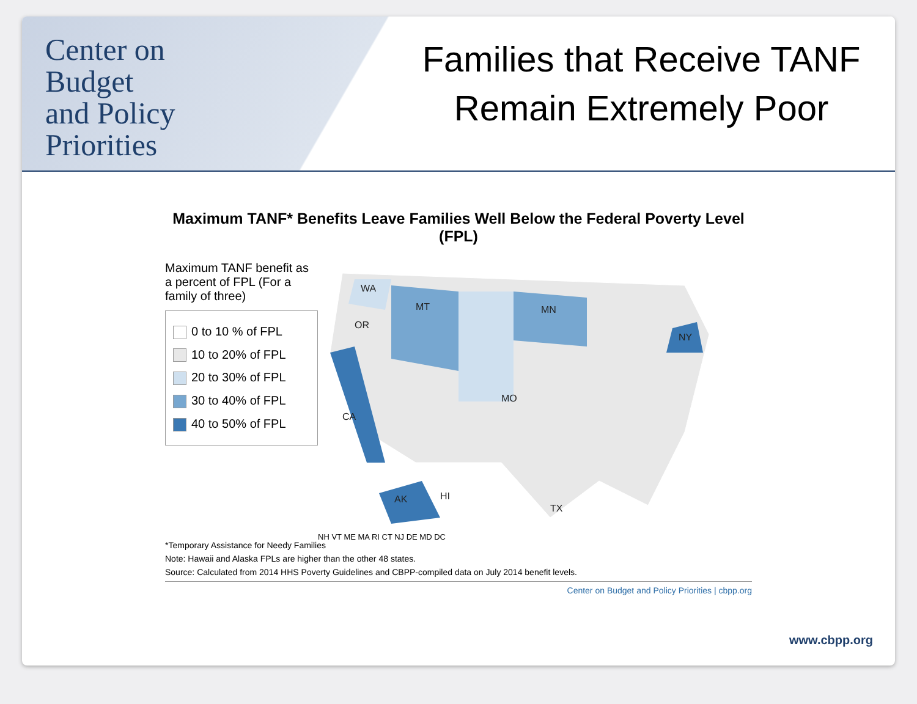Center on
Budget
and Policy
Priorities
Families that Receive TANF
Remain Extremely Poor
Maximum TANF* Benefits Leave Families Well Below the Federal Poverty Level (FPL)
Maximum TANF benefit as a percent of FPL (For a family of three)
0 to 10 % of FPL
10 to 20% of FPL
20 to 30% of FPL
30 to 40% of FPL
40 to 50% of FPL
WA
OR
CA
MT
MN
NY
MO
TX
HI
AK
NH VT ME MA RI CT NJ DE MD DC
*Temporary Assistance for Needy Families
Note: Hawaii and Alaska FPLs are higher than the other 48 states.
Source: Calculated from 2014 HHS Poverty Guidelines and CBPP-compiled data on July 2014 benefit levels.
Center on Budget and Policy Priorities | cbpp.org
www.cbpp.org